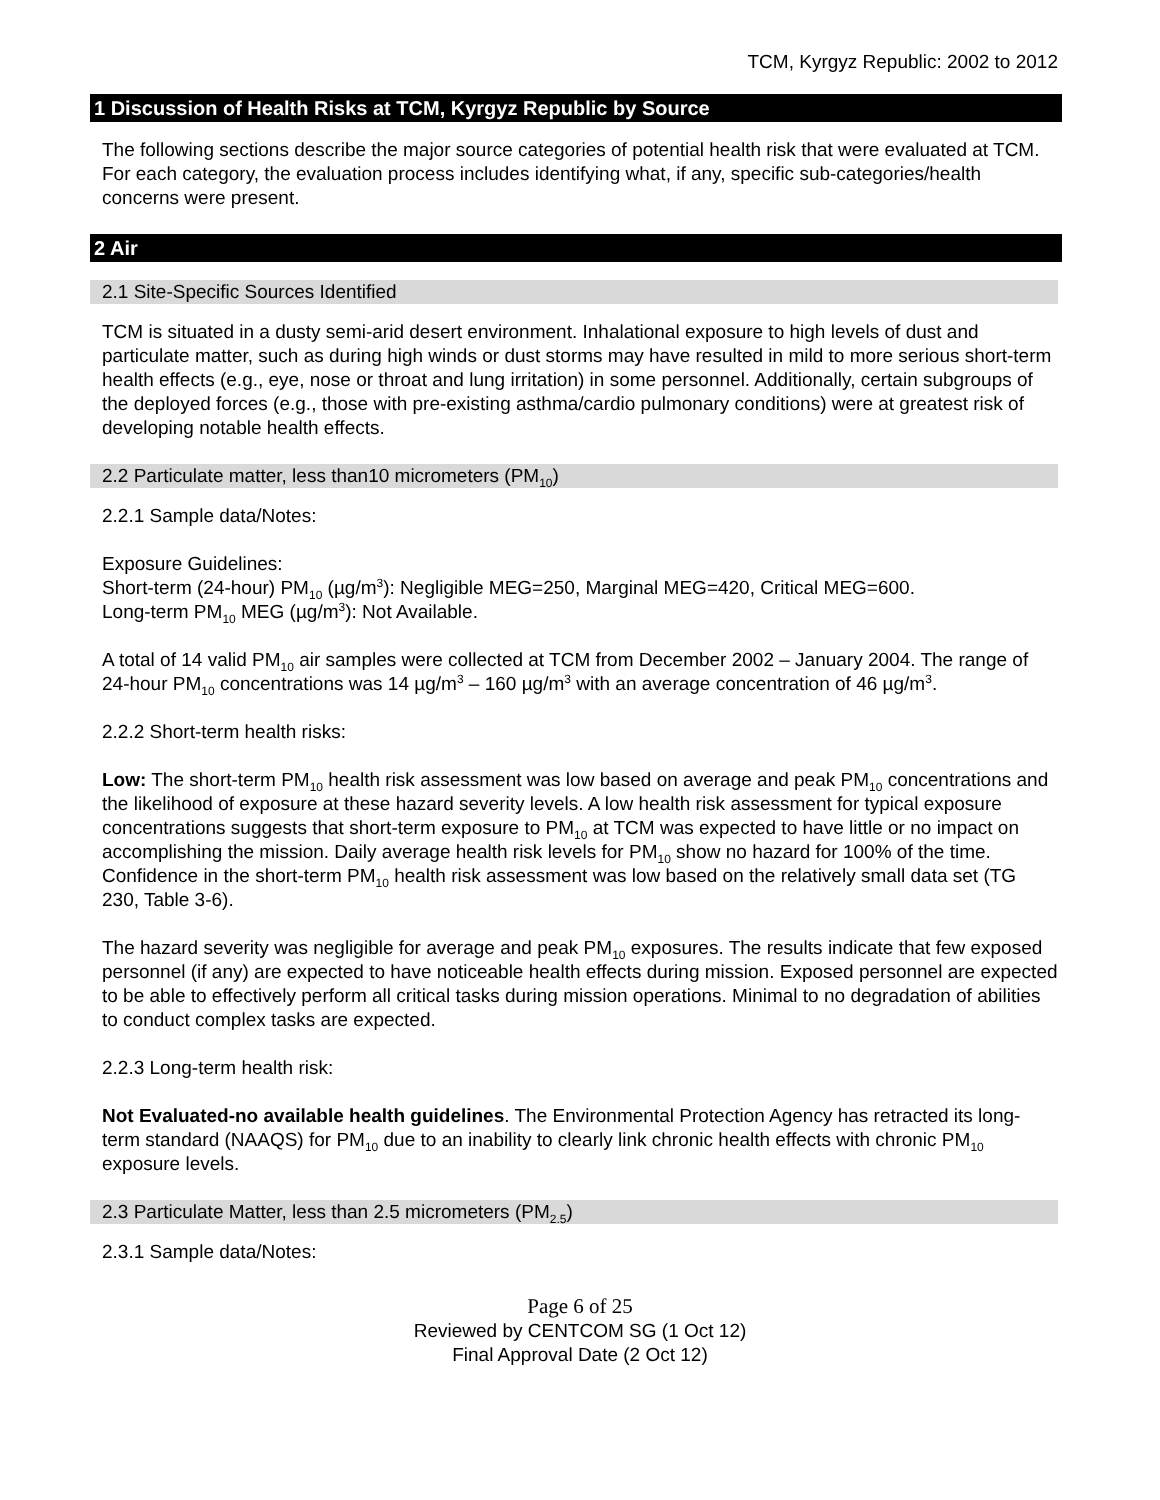TCM, Kyrgyz Republic: 2002 to 2012
1 Discussion of Health Risks at TCM, Kyrgyz Republic by Source
The following sections describe the major source categories of potential health risk that were evaluated at TCM. For each category, the evaluation process includes identifying what, if any, specific sub-categories/health concerns were present.
2 Air
2.1 Site-Specific Sources Identified
TCM is situated in a dusty semi-arid desert environment. Inhalational exposure to high levels of dust and particulate matter, such as during high winds or dust storms may have resulted in mild to more serious short-term health effects (e.g., eye, nose or throat and lung irritation) in some personnel. Additionally, certain subgroups of the deployed forces (e.g., those with pre-existing asthma/cardio pulmonary conditions) were at greatest risk of developing notable health effects.
2.2 Particulate matter, less than10 micrometers (PM<sub>10</sub>)
2.2.1 Sample data/Notes:
Exposure Guidelines:
Short-term (24-hour) PM<sub>10</sub> (µg/m<sup>3</sup>): Negligible MEG=250, Marginal MEG=420, Critical MEG=600.
Long-term PM<sub>10</sub> MEG (µg/m<sup>3</sup>): Not Available.
A total of 14 valid PM<sub>10</sub> air samples were collected at TCM from December 2002 – January 2004. The range of 24-hour PM<sub>10</sub> concentrations was 14 µg/m<sup>3</sup> – 160 µg/m<sup>3</sup> with an average concentration of 46 µg/m<sup>3</sup>.
2.2.2 Short-term health risks:
Low: The short-term PM<sub>10</sub> health risk assessment was low based on average and peak PM<sub>10</sub> concentrations and the likelihood of exposure at these hazard severity levels. A low health risk assessment for typical exposure concentrations suggests that short-term exposure to PM<sub>10</sub> at TCM was expected to have little or no impact on accomplishing the mission. Daily average health risk levels for PM<sub>10</sub> show no hazard for 100% of the time. Confidence in the short-term PM<sub>10</sub> health risk assessment was low based on the relatively small data set (TG 230, Table 3-6).
The hazard severity was negligible for average and peak PM<sub>10</sub> exposures. The results indicate that few exposed personnel (if any) are expected to have noticeable health effects during mission. Exposed personnel are expected to be able to effectively perform all critical tasks during mission operations. Minimal to no degradation of abilities to conduct complex tasks are expected.
2.2.3 Long-term health risk:
Not Evaluated-no available health guidelines. The Environmental Protection Agency has retracted its long-term standard (NAAQS) for PM<sub>10</sub> due to an inability to clearly link chronic health effects with chronic PM<sub>10</sub> exposure levels.
2.3 Particulate Matter, less than 2.5 micrometers (PM<sub>2.5</sub>)
2.3.1 Sample data/Notes:
Page 6 of 25
Reviewed by CENTCOM SG (1 Oct 12)
Final Approval Date (2 Oct 12)